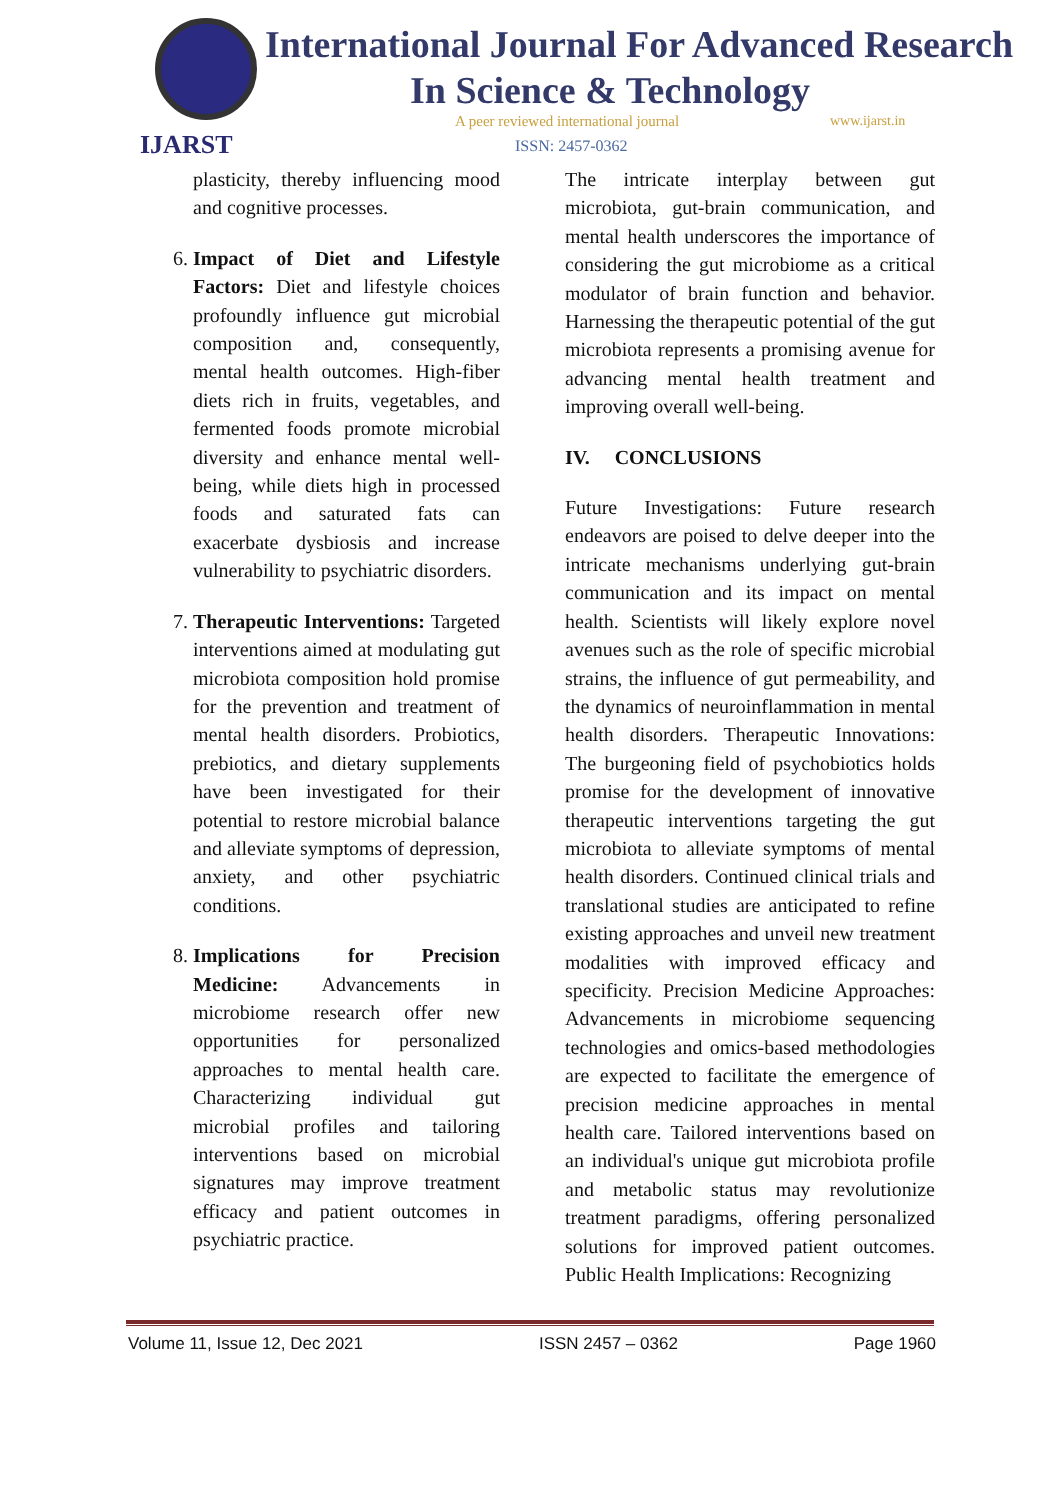IJARST
International Journal For Advanced Research
In Science & Technology
A peer reviewed international journal
www.ijarst.in
ISSN: 2457-0362
plasticity, thereby influencing mood and cognitive processes.
6. Impact of Diet and Lifestyle Factors: Diet and lifestyle choices profoundly influence gut microbial composition and, consequently, mental health outcomes. High-fiber diets rich in fruits, vegetables, and fermented foods promote microbial diversity and enhance mental well-being, while diets high in processed foods and saturated fats can exacerbate dysbiosis and increase vulnerability to psychiatric disorders.
7. Therapeutic Interventions: Targeted interventions aimed at modulating gut microbiota composition hold promise for the prevention and treatment of mental health disorders. Probiotics, prebiotics, and dietary supplements have been investigated for their potential to restore microbial balance and alleviate symptoms of depression, anxiety, and other psychiatric conditions.
8. Implications for Precision Medicine: Advancements in microbiome research offer new opportunities for personalized approaches to mental health care. Characterizing individual gut microbial profiles and tailoring interventions based on microbial signatures may improve treatment efficacy and patient outcomes in psychiatric practice.
The intricate interplay between gut microbiota, gut-brain communication, and mental health underscores the importance of considering the gut microbiome as a critical modulator of brain function and behavior. Harnessing the therapeutic potential of the gut microbiota represents a promising avenue for advancing mental health treatment and improving overall well-being.
IV. CONCLUSIONS
Future Investigations: Future research endeavors are poised to delve deeper into the intricate mechanisms underlying gut-brain communication and its impact on mental health. Scientists will likely explore novel avenues such as the role of specific microbial strains, the influence of gut permeability, and the dynamics of neuroinflammation in mental health disorders. Therapeutic Innovations: The burgeoning field of psychobiotics holds promise for the development of innovative therapeutic interventions targeting the gut microbiota to alleviate symptoms of mental health disorders. Continued clinical trials and translational studies are anticipated to refine existing approaches and unveil new treatment modalities with improved efficacy and specificity. Precision Medicine Approaches: Advancements in microbiome sequencing technologies and omics-based methodologies are expected to facilitate the emergence of precision medicine approaches in mental health care. Tailored interventions based on an individual's unique gut microbiota profile and metabolic status may revolutionize treatment paradigms, offering personalized solutions for improved patient outcomes. Public Health Implications: Recognizing
Volume 11, Issue 12, Dec 2021 ISSN 2457 – 0362 Page 1960